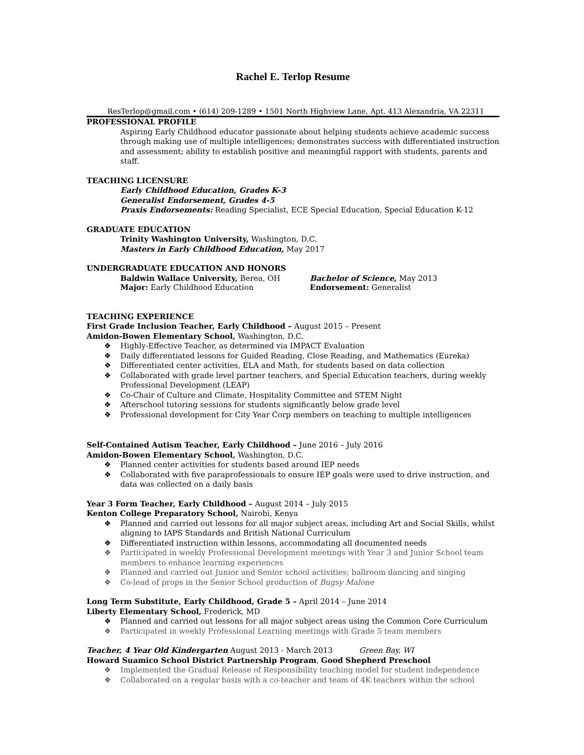Rachel E. Terlop Resume
ResTerlop@gmail.com • (614) 209-1289 • 1501 North Highview Lane, Apt. 413 Alexandria, VA 22311
PROFESSIONAL PROFILE
Aspiring Early Childhood educator passionate about helping students achieve academic success through making use of multiple intelligences; demonstrates success with differentiated instruction and assessment; ability to establish positive and meaningful rapport with students, parents and staff.
TEACHING LICENSURE
Early Childhood Education, Grades K-3
Generalist Endorsement, Grades 4-5
Praxis Endorsements: Reading Specialist, ECE Special Education, Special Education K-12
GRADUATE EDUCATION
Trinity Washington University, Washington, D.C.
Masters in Early Childhood Education, May 2017
UNDERGRADUATE EDUCATION AND HONORS
Baldwin Wallace University, Berea, OH
Major: Early Childhood Education
Bachelor of Science, May 2013
Endorsement: Generalist
TEACHING EXPERIENCE
First Grade Inclusion Teacher, Early Childhood – August 2015 – Present
Amidon-Bowen Elementary School, Washington, D.C.
❖ Highly-Effective Teacher, as determined via IMPACT Evaluation
❖ Daily differentiated lessons for Guided Reading, Close Reading, and Mathematics (Eureka)
❖ Differentiated center activities, ELA and Math, for students based on data collection
❖ Collaborated with grade level partner teachers, and Special Education teachers, during weekly Professional Development (LEAP)
❖ Co-Chair of Culture and Climate, Hospitality Committee and STEM Night
❖ Afterschool tutoring sessions for students significantly below grade level
❖ Professional development for City Year Corp members on teaching to multiple intelligences
Self-Contained Autism Teacher, Early Childhood – June 2016 – July 2016
Amidon-Bowen Elementary School, Washington, D.C.
❖ Planned center activities for students based around IEP needs
❖ Collaborated with five paraprofessionals to ensure IEP goals were used to drive instruction, and data was collected on a daily basis
Year 3 Form Teacher, Early Childhood – August 2014 – July 2015
Kenton College Preparatory School, Nairobi, Kenya
❖ Planned and carried out lessons for all major subject areas, including Art and Social Skills, whilst aligning to IAPS Standards and British National Curriculum
❖ Differentiated instruction within lessons, accommodating all documented needs
❖ Participated in weekly Professional Development meetings with Year 3 and Junior School team members to enhance learning experiences
❖ Planned and carried out Junior and Senior school activities; ballroom dancing and singing
❖ Co-lead of props in the Senior School production of Bugsy Malone
Long Term Substitute, Early Childhood, Grade 5 – April 2014 – June 2014
Liberty Elementary School, Frederick, MD
❖ Planned and carried out lessons for all major subject areas using the Common Core Curriculum
❖ Participated in weekly Professional Learning meetings with Grade 5 team members
Teacher, 4 Year Old Kindergarten August 2013 - March 2013 Green Bay, WI
Howard Suamico School District Partnership Program, Good Shepherd Preschool
❖ Implemented the Gradual Release of Responsibility teaching model for student independence
❖ Collaborated on a regular basis with a co-teacher and team of 4K teachers within the school